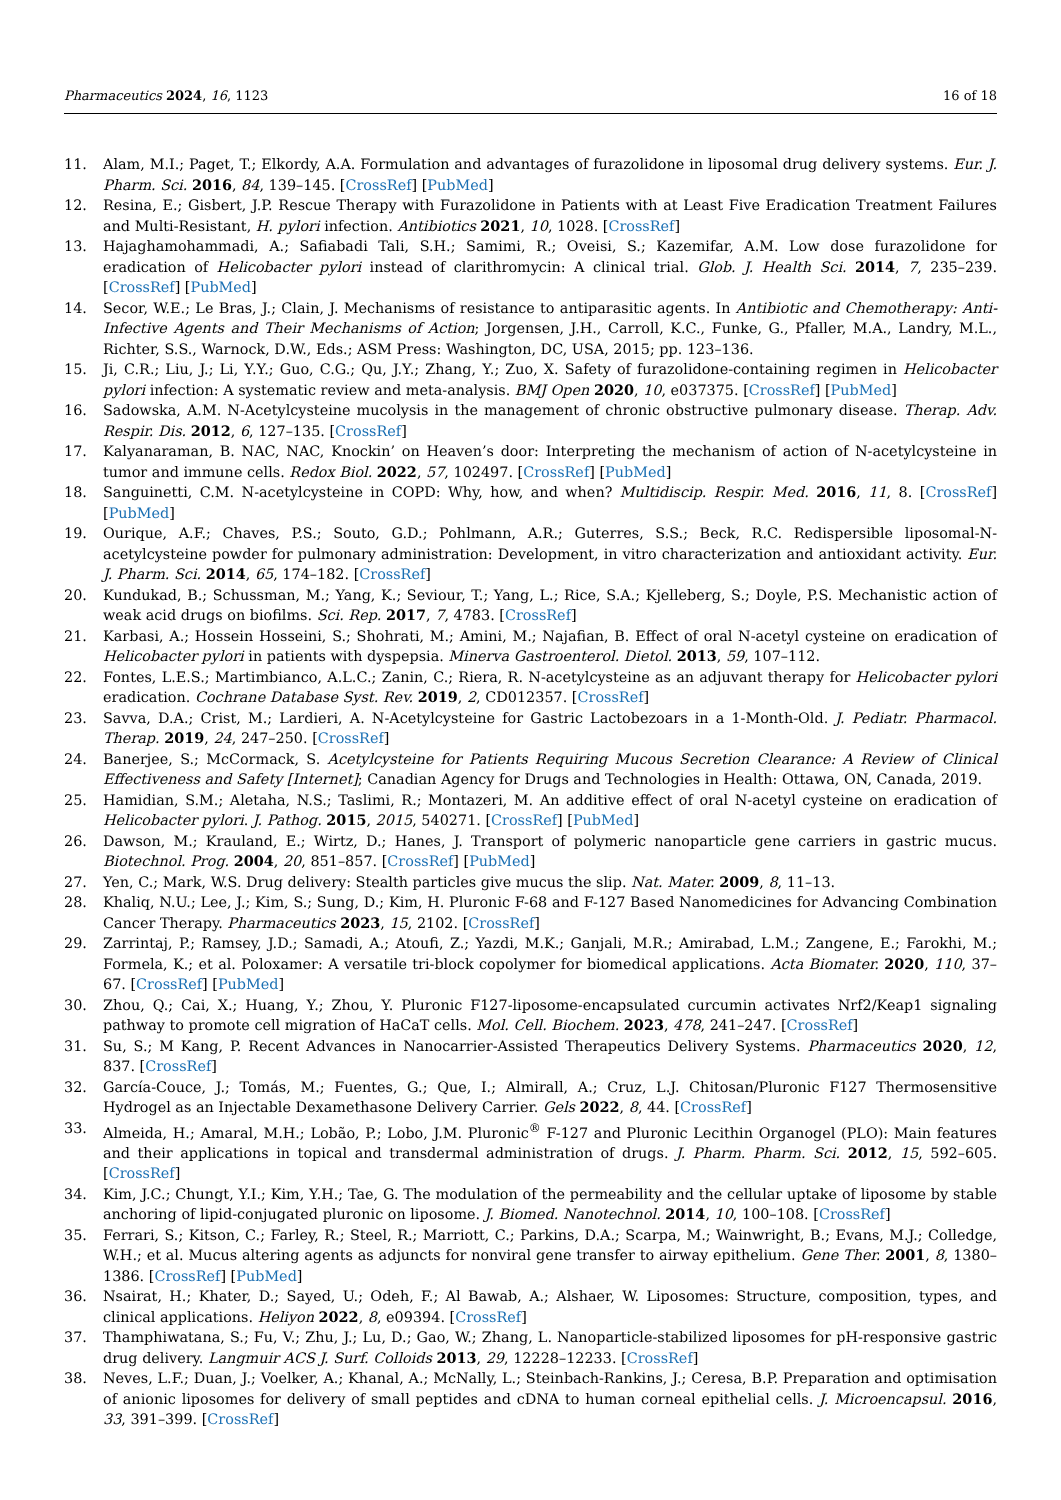Pharmaceutics 2024, 16, 1123 16 of 18
11. Alam, M.I.; Paget, T.; Elkordy, A.A. Formulation and advantages of furazolidone in liposomal drug delivery systems. Eur. J. Pharm. Sci. 2016, 84, 139–145. [CrossRef] [PubMed]
12. Resina, E.; Gisbert, J.P. Rescue Therapy with Furazolidone in Patients with at Least Five Eradication Treatment Failures and Multi-Resistant, H. pylori infection. Antibiotics 2021, 10, 1028. [CrossRef]
13. Hajaghamohammadi, A.; Safiabadi Tali, S.H.; Samimi, R.; Oveisi, S.; Kazemifar, A.M. Low dose furazolidone for eradication of Helicobacter pylori instead of clarithromycin: A clinical trial. Glob. J. Health Sci. 2014, 7, 235–239. [CrossRef] [PubMed]
14. Secor, W.E.; Le Bras, J.; Clain, J. Mechanisms of resistance to antiparasitic agents. In Antibiotic and Chemotherapy: Anti-Infective Agents and Their Mechanisms of Action; Jorgensen, J.H., Carroll, K.C., Funke, G., Pfaller, M.A., Landry, M.L., Richter, S.S., Warnock, D.W., Eds.; ASM Press: Washington, DC, USA, 2015; pp. 123–136.
15. Ji, C.R.; Liu, J.; Li, Y.Y.; Guo, C.G.; Qu, J.Y.; Zhang, Y.; Zuo, X. Safety of furazolidone-containing regimen in Helicobacter pylori infection: A systematic review and meta-analysis. BMJ Open 2020, 10, e037375. [CrossRef] [PubMed]
16. Sadowska, A.M. N-Acetylcysteine mucolysis in the management of chronic obstructive pulmonary disease. Therap. Adv. Respir. Dis. 2012, 6, 127–135. [CrossRef]
17. Kalyanaraman, B. NAC, NAC, Knockin’ on Heaven’s door: Interpreting the mechanism of action of N-acetylcysteine in tumor and immune cells. Redox Biol. 2022, 57, 102497. [CrossRef] [PubMed]
18. Sanguinetti, C.M. N-acetylcysteine in COPD: Why, how, and when? Multidiscip. Respir. Med. 2016, 11, 8. [CrossRef] [PubMed]
19. Ourique, A.F.; Chaves, P.S.; Souto, G.D.; Pohlmann, A.R.; Guterres, S.S.; Beck, R.C. Redispersible liposomal-N-acetylcysteine powder for pulmonary administration: Development, in vitro characterization and antioxidant activity. Eur. J. Pharm. Sci. 2014, 65, 174–182. [CrossRef]
20. Kundukad, B.; Schussman, M.; Yang, K.; Seviour, T.; Yang, L.; Rice, S.A.; Kjelleberg, S.; Doyle, P.S. Mechanistic action of weak acid drugs on biofilms. Sci. Rep. 2017, 7, 4783. [CrossRef]
21. Karbasi, A.; Hossein Hosseini, S.; Shohrati, M.; Amini, M.; Najafian, B. Effect of oral N-acetyl cysteine on eradication of Helicobacter pylori in patients with dyspepsia. Minerva Gastroenterol. Dietol. 2013, 59, 107–112.
22. Fontes, L.E.S.; Martimbianco, A.L.C.; Zanin, C.; Riera, R. N-acetylcysteine as an adjuvant therapy for Helicobacter pylori eradication. Cochrane Database Syst. Rev. 2019, 2, CD012357. [CrossRef]
23. Savva, D.A.; Crist, M.; Lardieri, A. N-Acetylcysteine for Gastric Lactobezoars in a 1-Month-Old. J. Pediatr. Pharmacol. Therap. 2019, 24, 247–250. [CrossRef]
24. Banerjee, S.; McCormack, S. Acetylcysteine for Patients Requiring Mucous Secretion Clearance: A Review of Clinical Effectiveness and Safety [Internet]; Canadian Agency for Drugs and Technologies in Health: Ottawa, ON, Canada, 2019.
25. Hamidian, S.M.; Aletaha, N.S.; Taslimi, R.; Montazeri, M. An additive effect of oral N-acetyl cysteine on eradication of Helicobacter pylori. J. Pathog. 2015, 2015, 540271. [CrossRef] [PubMed]
26. Dawson, M.; Krauland, E.; Wirtz, D.; Hanes, J. Transport of polymeric nanoparticle gene carriers in gastric mucus. Biotechnol. Prog. 2004, 20, 851–857. [CrossRef] [PubMed]
27. Yen, C.; Mark, W.S. Drug delivery: Stealth particles give mucus the slip. Nat. Mater. 2009, 8, 11–13.
28. Khaliq, N.U.; Lee, J.; Kim, S.; Sung, D.; Kim, H. Pluronic F-68 and F-127 Based Nanomedicines for Advancing Combination Cancer Therapy. Pharmaceutics 2023, 15, 2102. [CrossRef]
29. Zarrintaj, P.; Ramsey, J.D.; Samadi, A.; Atoufi, Z.; Yazdi, M.K.; Ganjali, M.R.; Amirabad, L.M.; Zangene, E.; Farokhi, M.; Formela, K.; et al. Poloxamer: A versatile tri-block copolymer for biomedical applications. Acta Biomater. 2020, 110, 37–67. [CrossRef] [PubMed]
30. Zhou, Q.; Cai, X.; Huang, Y.; Zhou, Y. Pluronic F127-liposome-encapsulated curcumin activates Nrf2/Keap1 signaling pathway to promote cell migration of HaCaT cells. Mol. Cell. Biochem. 2023, 478, 241–247. [CrossRef]
31. Su, S.; M Kang, P. Recent Advances in Nanocarrier-Assisted Therapeutics Delivery Systems. Pharmaceutics 2020, 12, 837. [CrossRef]
32. García-Couce, J.; Tomás, M.; Fuentes, G.; Que, I.; Almirall, A.; Cruz, L.J. Chitosan/Pluronic F127 Thermosensitive Hydrogel as an Injectable Dexamethasone Delivery Carrier. Gels 2022, 8, 44. [CrossRef]
33. Almeida, H.; Amaral, M.H.; Lobão, P.; Lobo, J.M. Pluronic<sup>®</sup> F-127 and Pluronic Lecithin Organogel (PLO): Main features and their applications in topical and transdermal administration of drugs. J. Pharm. Pharm. Sci. 2012, 15, 592–605. [CrossRef]
34. Kim, J.C.; Chungt, Y.I.; Kim, Y.H.; Tae, G. The modulation of the permeability and the cellular uptake of liposome by stable anchoring of lipid-conjugated pluronic on liposome. J. Biomed. Nanotechnol. 2014, 10, 100–108. [CrossRef]
35. Ferrari, S.; Kitson, C.; Farley, R.; Steel, R.; Marriott, C.; Parkins, D.A.; Scarpa, M.; Wainwright, B.; Evans, M.J.; Colledge, W.H.; et al. Mucus altering agents as adjuncts for nonviral gene transfer to airway epithelium. Gene Ther. 2001, 8, 1380–1386. [CrossRef] [PubMed]
36. Nsairat, H.; Khater, D.; Sayed, U.; Odeh, F.; Al Bawab, A.; Alshaer, W. Liposomes: Structure, composition, types, and clinical applications. Heliyon 2022, 8, e09394. [CrossRef]
37. Thamphiwatana, S.; Fu, V.; Zhu, J.; Lu, D.; Gao, W.; Zhang, L. Nanoparticle-stabilized liposomes for pH-responsive gastric drug delivery. Langmuir ACS J. Surf. Colloids 2013, 29, 12228–12233. [CrossRef]
38. Neves, L.F.; Duan, J.; Voelker, A.; Khanal, A.; McNally, L.; Steinbach-Rankins, J.; Ceresa, B.P. Preparation and optimisation of anionic liposomes for delivery of small peptides and cDNA to human corneal epithelial cells. J. Microencapsul. 2016, 33, 391–399. [CrossRef]